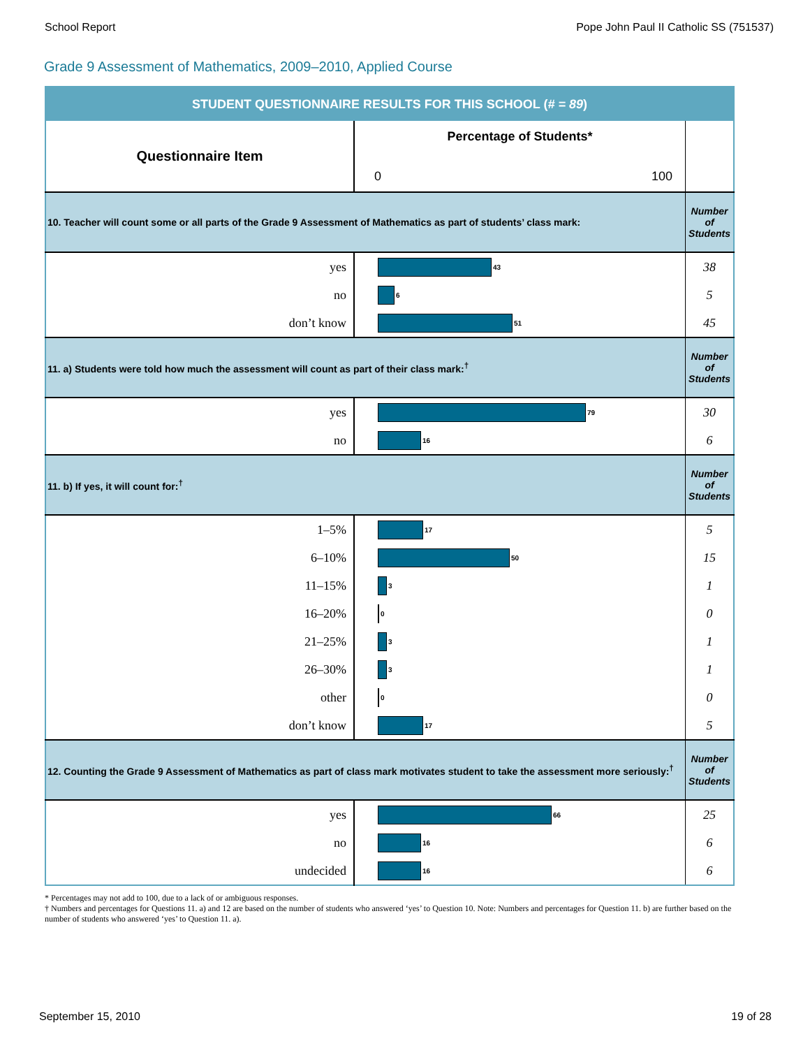School Report Pope John Paul II Catholic SS (751537)
Grade 9 Assessment of Mathematics, 2009–2010, Applied Course
| STUDENT QUESTIONNAIRE RESULTS FOR THIS SCHOOL ( # = 89 ) | | |
| Questionnaire Item | Percentage of Students* 0 100 | |
| 10. Teacher will count some or all parts of the Grade 9 Assessment of Mathematics as part of students’ class mark: | | Number of Students |
| yes | 43 | 38 |
| no | 6 | 5 |
| don’t know | 51 | 45 |
| 11. a) Students were told how much the assessment will count as part of their class mark:<sup>†</sup> | | Number of Students |
| yes | 79 | 30 |
| no | 16 | 6 |
| 11. b) If yes, it will count for:<sup>†</sup> | | Number of Students |
| 1–5% | 17 | 5 |
| 6–10% | 50 | 15 |
| 11–15% | 3 | 1 |
| 16–20% | 0 | 0 |
| 21–25% | 3 | 1 |
| 26–30% | 3 | 1 |
| other | 0 | 0 |
| don’t know | 17 | 5 |
| 12. Counting the Grade 9 Assessment of Mathematics as part of class mark motivates student to take the assessment more seriously:<sup>†</sup> | | Number of Students |
| yes | 66 | 25 |
| no | 16 | 6 |
| undecided | 16 | 6 |
* Percentages may not add to 100, due to a lack of or ambiguous responses.
† Numbers and percentages for Questions 11. a) and 12 are based on the number of students who answered ‘yes’ to Question 10. Note: Numbers and percentages for Question 11. b) are further based on the number of students who answered ‘yes’ to Question 11. a).
September 15, 2010 19 of 28